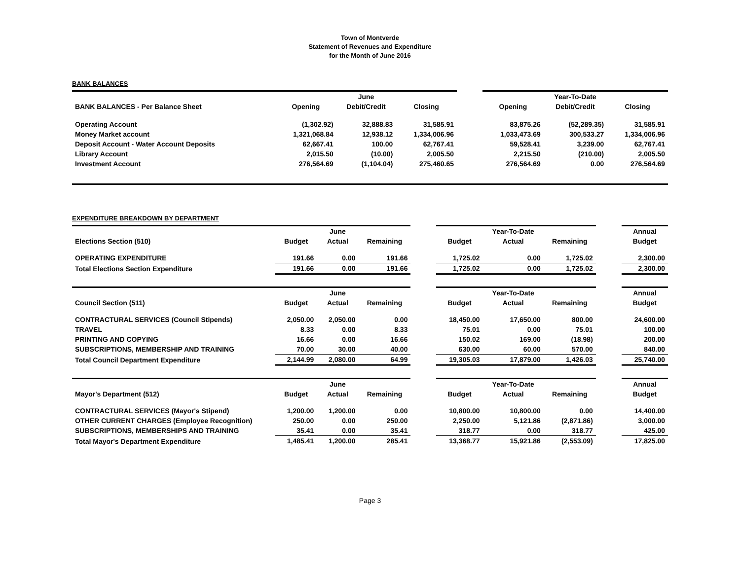Town of Montverde
Statement of Revenues and Expenditure
for the Month of June 2016
BANK BALANCES
| | | June | | | | Year-To-Date | |
| BANK BALANCES - Per Balance Sheet | Opening | Debit/Credit | Closing | | Opening | Debit/Credit | Closing |
| Operating Account | (1,302.92) | 32,888.83 | 31,585.91 | | 83,875.26 | (52,289.35) | 31,585.91 |
| Money Market account | 1,321,068.84 | 12,938.12 | 1,334,006.96 | | 1,033,473.69 | 300,533.27 | 1,334,006.96 |
| Deposit Account - Water Account Deposits | 62,667.41 | 100.00 | 62,767.41 | | 59,528.41 | 3,239.00 | 62,767.41 |
| Library Account | 2,015.50 | (10.00) | 2,005.50 | | 2,215.50 | (210.00) | 2,005.50 |
| Investment Account | 276,564.69 | (1,104.04) | 275,460.65 | | 276,564.69 | 0.00 | 276,564.69 |
EXPENDITURE BREAKDOWN BY DEPARTMENT
| | | June | | | | Year-To-Date | | | Annual |
| Elections Section (510) | Budget | Actual | Remaining | | Budget | Actual | Remaining | | Budget |
| OPERATING EXPENDITURE | 191.66 | 0.00 | 191.66 | | 1,725.02 | 0.00 | 1,725.02 | | 2,300.00 |
| Total Elections Section Expenditure | 191.66 | 0.00 | 191.66 | | 1,725.02 | 0.00 | 1,725.02 | | 2,300.00 |
| | | June | | | | Year-To-Date | | | Annual |
| Council Section (511) | Budget | Actual | Remaining | | Budget | Actual | Remaining | | Budget |
| CONTRACTURAL SERVICES (Council Stipends) | 2,050.00 | 2,050.00 | 0.00 | | 18,450.00 | 17,650.00 | 800.00 | | 24,600.00 |
| TRAVEL | 8.33 | 0.00 | 8.33 | | 75.01 | 0.00 | 75.01 | | 100.00 |
| PRINTING AND COPYING | 16.66 | 0.00 | 16.66 | | 150.02 | 169.00 | (18.98) | | 200.00 |
| SUBSCRIPTIONS, MEMBERSHIP AND TRAINING | 70.00 | 30.00 | 40.00 | | 630.00 | 60.00 | 570.00 | | 840.00 |
| Total Council Department Expenditure | 2,144.99 | 2,080.00 | 64.99 | | 19,305.03 | 17,879.00 | 1,426.03 | | 25,740.00 |
| | | June | | | | Year-To-Date | | | Annual |
| Mayor's Department (512) | Budget | Actual | Remaining | | Budget | Actual | Remaining | | Budget |
| CONTRACTURAL SERVICES (Mayor's Stipend) | 1,200.00 | 1,200.00 | 0.00 | | 10,800.00 | 10,800.00 | 0.00 | | 14,400.00 |
| OTHER CURRENT CHARGES (Employee Recognition) | 250.00 | 0.00 | 250.00 | | 2,250.00 | 5,121.86 | (2,871.86) | | 3,000.00 |
| SUBSCRIPTIONS, MEMBERSHIPS AND TRAINING | 35.41 | 0.00 | 35.41 | | 318.77 | 0.00 | 318.77 | | 425.00 |
| Total Mayor's Department Expenditure | 1,485.41 | 1,200.00 | 285.41 | | 13,368.77 | 15,921.86 | (2,553.09) | | 17,825.00 |
Page 3